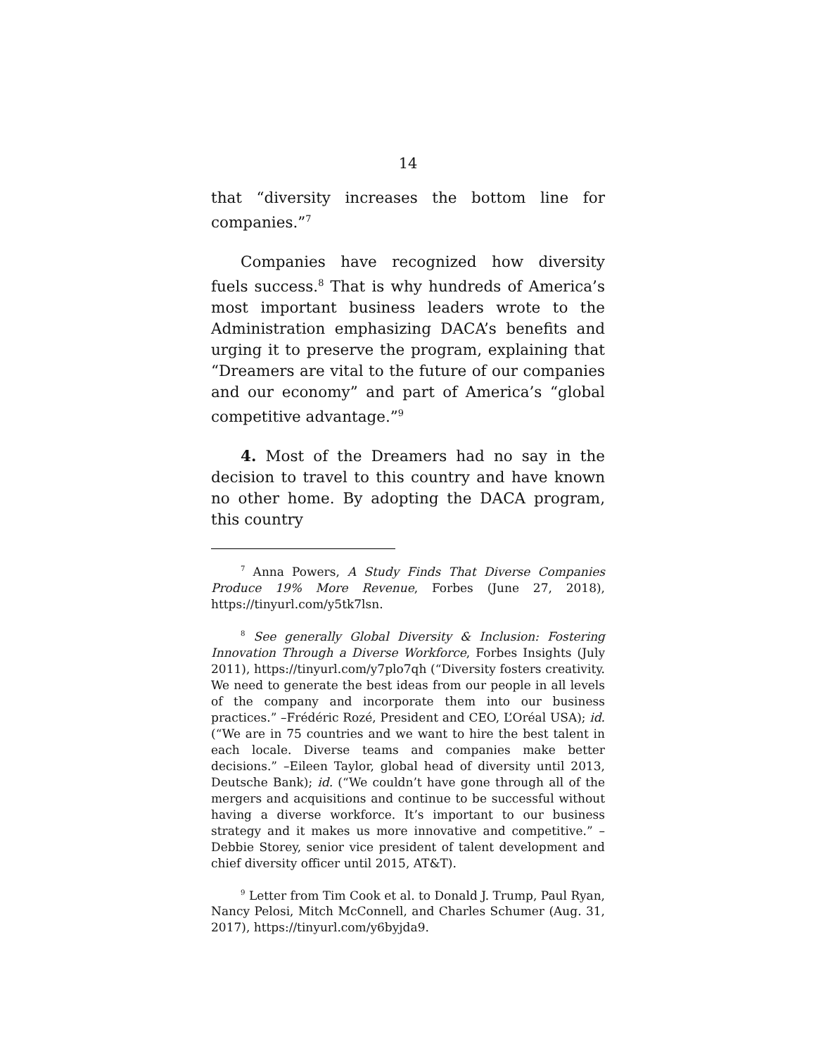14
that “diversity increases the bottom line for companies.”<sup>7</sup>
Companies have recognized how diversity fuels success.<sup>8</sup> That is why hundreds of America’s most important business leaders wrote to the Administration emphasizing DACA’s benefits and urging it to preserve the program, explaining that “Dreamers are vital to the future of our companies and our economy” and part of America’s “global competitive advantage.”<sup>9</sup>
4. Most of the Dreamers had no say in the decision to travel to this country and have known no other home. By adopting the DACA program, this country
<sup>7</sup> Anna Powers, A Study Finds That Diverse Companies Produce 19% More Revenue, Forbes (June 27, 2018), https://tinyurl.com/y5tk7lsn.
<sup>8</sup> See generally Global Diversity & Inclusion: Fostering Innovation Through a Diverse Workforce, Forbes Insights (July 2011), https://tinyurl.com/y7plo7qh (“Diversity fosters creativity. We need to generate the best ideas from our people in all levels of the company and incorporate them into our business practices.” –Frédéric Rozé, President and CEO, L’Oréal USA); id. (“We are in 75 countries and we want to hire the best talent in each locale. Diverse teams and companies make better decisions.” –Eileen Taylor, global head of diversity until 2013, Deutsche Bank); id. (“We couldn’t have gone through all of the mergers and acquisitions and continue to be successful without having a diverse workforce. It’s important to our business strategy and it makes us more innovative and competitive.” –Debbie Storey, senior vice president of talent development and chief diversity officer until 2015, AT&T).
<sup>9</sup> Letter from Tim Cook et al. to Donald J. Trump, Paul Ryan, Nancy Pelosi, Mitch McConnell, and Charles Schumer (Aug. 31, 2017), https://tinyurl.com/y6byjda9.